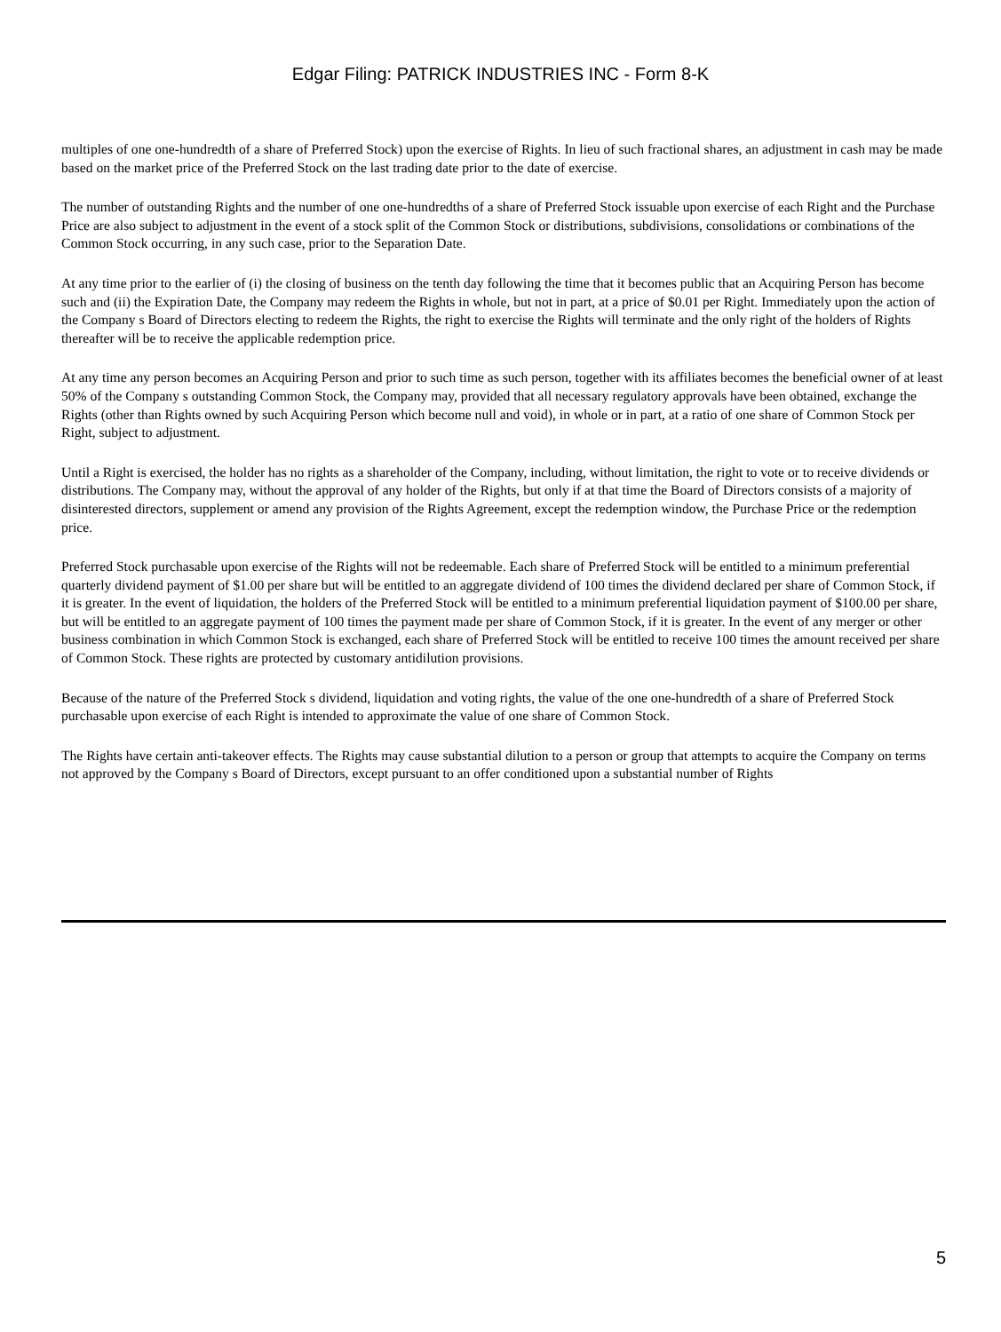Edgar Filing: PATRICK INDUSTRIES INC - Form 8-K
multiples of one one-hundredth of a share of Preferred Stock) upon the exercise of Rights. In lieu of such fractional shares, an adjustment in cash may be made based on the market price of the Preferred Stock on the last trading date prior to the date of exercise.
The number of outstanding Rights and the number of one one-hundredths of a share of Preferred Stock issuable upon exercise of each Right and the Purchase Price are also subject to adjustment in the event of a stock split of the Common Stock or distributions, subdivisions, consolidations or combinations of the Common Stock occurring, in any such case, prior to the Separation Date.
At any time prior to the earlier of (i) the closing of business on the tenth day following the time that it becomes public that an Acquiring Person has become such and (ii) the Expiration Date, the Company may redeem the Rights in whole, but not in part, at a price of $0.01 per Right. Immediately upon the action of the Company s Board of Directors electing to redeem the Rights, the right to exercise the Rights will terminate and the only right of the holders of Rights thereafter will be to receive the applicable redemption price.
At any time any person becomes an Acquiring Person and prior to such time as such person, together with its affiliates becomes the beneficial owner of at least 50% of the Company s outstanding Common Stock, the Company may, provided that all necessary regulatory approvals have been obtained, exchange the Rights (other than Rights owned by such Acquiring Person which become null and void), in whole or in part, at a ratio of one share of Common Stock per Right, subject to adjustment.
Until a Right is exercised, the holder has no rights as a shareholder of the Company, including, without limitation, the right to vote or to receive dividends or distributions. The Company may, without the approval of any holder of the Rights, but only if at that time the Board of Directors consists of a majority of disinterested directors, supplement or amend any provision of the Rights Agreement, except the redemption window, the Purchase Price or the redemption price.
Preferred Stock purchasable upon exercise of the Rights will not be redeemable. Each share of Preferred Stock will be entitled to a minimum preferential quarterly dividend payment of $1.00 per share but will be entitled to an aggregate dividend of 100 times the dividend declared per share of Common Stock, if it is greater. In the event of liquidation, the holders of the Preferred Stock will be entitled to a minimum preferential liquidation payment of $100.00 per share, but will be entitled to an aggregate payment of 100 times the payment made per share of Common Stock, if it is greater. In the event of any merger or other business combination in which Common Stock is exchanged, each share of Preferred Stock will be entitled to receive 100 times the amount received per share of Common Stock. These rights are protected by customary antidilution provisions.
Because of the nature of the Preferred Stock s dividend, liquidation and voting rights, the value of the one one-hundredth of a share of Preferred Stock purchasable upon exercise of each Right is intended to approximate the value of one share of Common Stock.
The Rights have certain anti-takeover effects. The Rights may cause substantial dilution to a person or group that attempts to acquire the Company on terms not approved by the Company s Board of Directors, except pursuant to an offer conditioned upon a substantial number of Rights
5